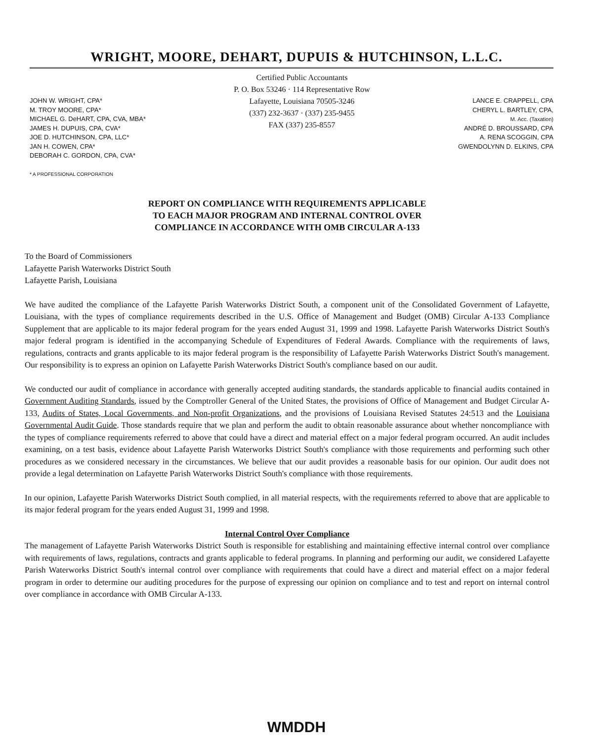WRIGHT, MOORE, DEHART, DUPUIS & HUTCHINSON, L.L.C.
JOHN W. WRIGHT, CPA*
M. TROY MOORE, CPA*
MICHAEL G. DeHART, CPA, CVA, MBA*
JAMES H. DUPUIS, CPA, CVA*
JOE D. HUTCHINSON, CPA, LLC*
JAN H. COWEN, CPA*
DEBORAH C. GORDON, CPA, CVA*
* A PROFESSIONAL CORPORATION
Certified Public Accountants
P. O. Box 53246 · 114 Representative Row
Lafayette, Louisiana 70505-3246
(337) 232-3637 · (337) 235-9455
FAX (337) 235-8557
LANCE E. CRAPPELL, CPA
CHERYL L. BARTLEY, CPA,
M. Acc. (Taxation)
ANDRÉ D. BROUSSARD, CPA
A. RENA SCOGGIN, CPA
GWENDOLYNN D. ELKINS, CPA
REPORT ON COMPLIANCE WITH REQUIREMENTS APPLICABLE
TO EACH MAJOR PROGRAM AND INTERNAL CONTROL OVER
COMPLIANCE IN ACCORDANCE WITH OMB CIRCULAR A-133
To the Board of Commissioners
Lafayette Parish Waterworks District South
Lafayette Parish, Louisiana
We have audited the compliance of the Lafayette Parish Waterworks District South, a component unit of the Consolidated Government of Lafayette, Louisiana, with the types of compliance requirements described in the U.S. Office of Management and Budget (OMB) Circular A-133 Compliance Supplement that are applicable to its major federal program for the years ended August 31, 1999 and 1998. Lafayette Parish Waterworks District South's major federal program is identified in the accompanying Schedule of Expenditures of Federal Awards. Compliance with the requirements of laws, regulations, contracts and grants applicable to its major federal program is the responsibility of Lafayette Parish Waterworks District South's management. Our responsibility is to express an opinion on Lafayette Parish Waterworks District South's compliance based on our audit.
We conducted our audit of compliance in accordance with generally accepted auditing standards, the standards applicable to financial audits contained in Government Auditing Standards, issued by the Comptroller General of the United States, the provisions of Office of Management and Budget Circular A-133, Audits of States, Local Governments, and Non-profit Organizations, and the provisions of Louisiana Revised Statutes 24:513 and the Louisiana Governmental Audit Guide. Those standards require that we plan and perform the audit to obtain reasonable assurance about whether noncompliance with the types of compliance requirements referred to above that could have a direct and material effect on a major federal program occurred. An audit includes examining, on a test basis, evidence about Lafayette Parish Waterworks District South's compliance with those requirements and performing such other procedures as we considered necessary in the circumstances. We believe that our audit provides a reasonable basis for our opinion. Our audit does not provide a legal determination on Lafayette Parish Waterworks District South's compliance with those requirements.
In our opinion, Lafayette Parish Waterworks District South complied, in all material respects, with the requirements referred to above that are applicable to its major federal program for the years ended August 31, 1999 and 1998.
Internal Control Over Compliance
The management of Lafayette Parish Waterworks District South is responsible for establishing and maintaining effective internal control over compliance with requirements of laws, regulations, contracts and grants applicable to federal programs. In planning and performing our audit, we considered Lafayette Parish Waterworks District South's internal control over compliance with requirements that could have a direct and material effect on a major federal program in order to determine our auditing procedures for the purpose of expressing our opinion on compliance and to test and report on internal control over compliance in accordance with OMB Circular A-133.
WMDDH